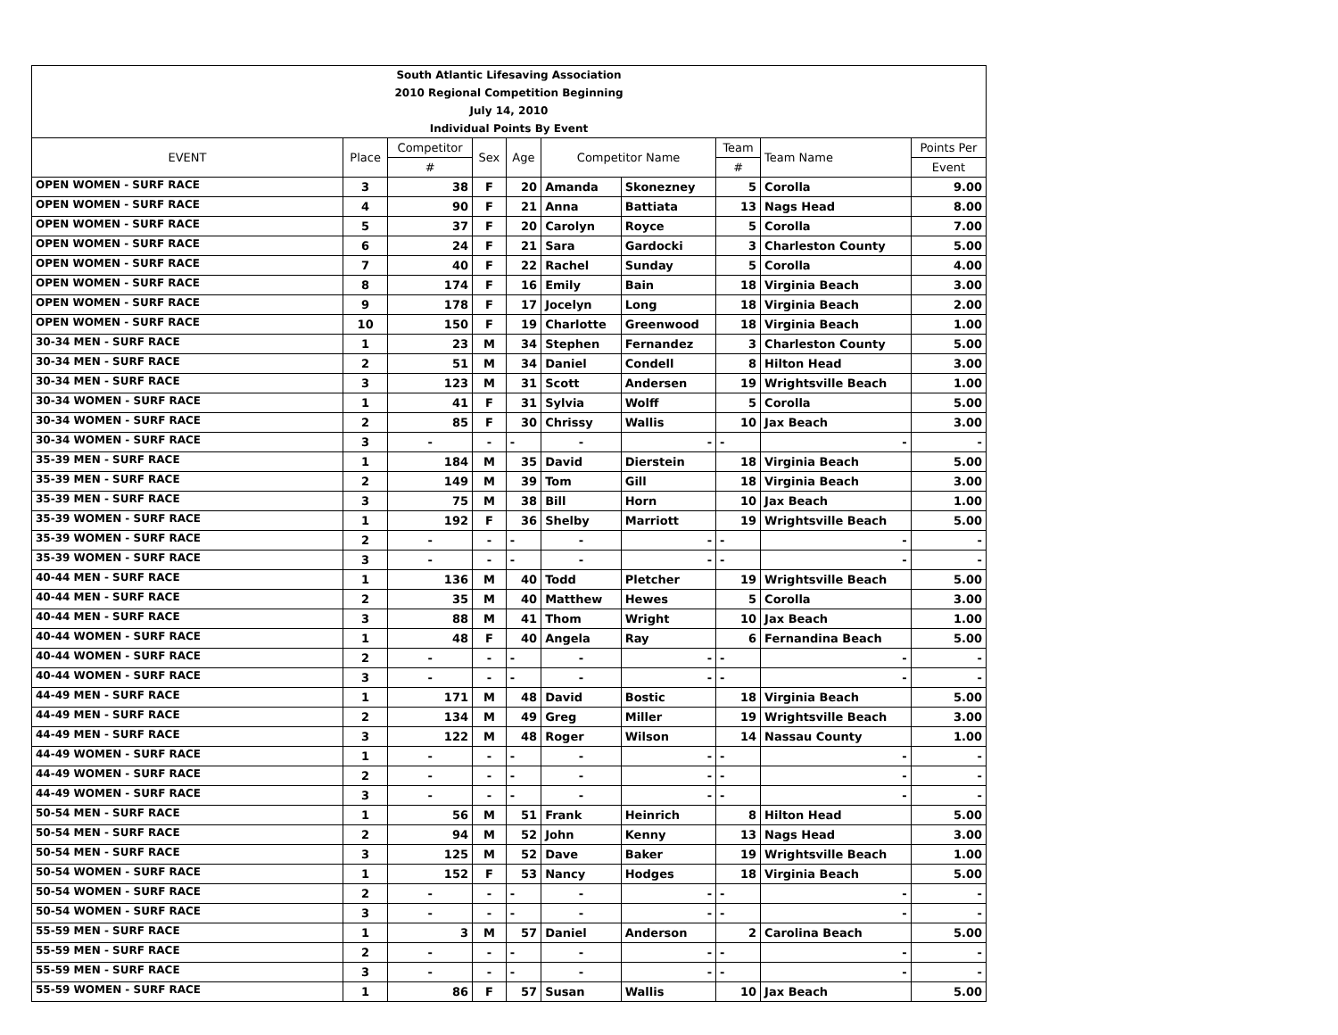| South Atlantic Lifesaving Association | | | | | | | | | |
| 2010 Regional Competition Beginning | | | | | | | | | |
| July 14, 2010 | | | | | | | | | |
| Individual Points By Event | | | | | | | | | |
| EVENT | Place | Competitor | Sex | Age | Competitor Name | | Team | Team Name | Points Per |
| | | # | | | | | # | | Event |
| OPEN WOMEN - SURF RACE | 3 | 38 | F | 20 | Amanda | Skonezney | 5 | Corolla | 9.00 |
| OPEN WOMEN - SURF RACE | 4 | 90 | F | 21 | Anna | Battiata | 13 | Nags Head | 8.00 |
| OPEN WOMEN - SURF RACE | 5 | 37 | F | 20 | Carolyn | Royce | 5 | Corolla | 7.00 |
| OPEN WOMEN - SURF RACE | 6 | 24 | F | 21 | Sara | Gardocki | 3 | Charleston County | 5.00 |
| OPEN WOMEN - SURF RACE | 7 | 40 | F | 22 | Rachel | Sunday | 5 | Corolla | 4.00 |
| OPEN WOMEN - SURF RACE | 8 | 174 | F | 16 | Emily | Bain | 18 | Virginia Beach | 3.00 |
| OPEN WOMEN - SURF RACE | 9 | 178 | F | 17 | Jocelyn | Long | 18 | Virginia Beach | 2.00 |
| OPEN WOMEN - SURF RACE | 10 | 150 | F | 19 | Charlotte | Greenwood | 18 | Virginia Beach | 1.00 |
| 30-34 MEN - SURF RACE | 1 | 23 | M | 34 | Stephen | Fernandez | 3 | Charleston County | 5.00 |
| 30-34 MEN - SURF RACE | 2 | 51 | M | 34 | Daniel | Condell | 8 | Hilton Head | 3.00 |
| 30-34 MEN - SURF RACE | 3 | 123 | M | 31 | Scott | Andersen | 19 | Wrightsville Beach | 1.00 |
| 30-34 WOMEN - SURF RACE | 1 | 41 | F | 31 | Sylvia | Wolff | 5 | Corolla | 5.00 |
| 30-34 WOMEN - SURF RACE | 2 | 85 | F | 30 | Chrissy | Wallis | 10 | Jax Beach | 3.00 |
| 30-34 WOMEN - SURF RACE | 3 | - | - | - | - | - | - | - | - |
| 35-39 MEN - SURF RACE | 1 | 184 | M | 35 | David | Dierstein | 18 | Virginia Beach | 5.00 |
| 35-39 MEN - SURF RACE | 2 | 149 | M | 39 | Tom | Gill | 18 | Virginia Beach | 3.00 |
| 35-39 MEN - SURF RACE | 3 | 75 | M | 38 | Bill | Horn | 10 | Jax Beach | 1.00 |
| 35-39 WOMEN - SURF RACE | 1 | 192 | F | 36 | Shelby | Marriott | 19 | Wrightsville Beach | 5.00 |
| 35-39 WOMEN - SURF RACE | 2 | - | - | - | - | - | - | - | - |
| 35-39 WOMEN - SURF RACE | 3 | - | - | - | - | - | - | - | - |
| 40-44 MEN - SURF RACE | 1 | 136 | M | 40 | Todd | Pletcher | 19 | Wrightsville Beach | 5.00 |
| 40-44 MEN - SURF RACE | 2 | 35 | M | 40 | Matthew | Hewes | 5 | Corolla | 3.00 |
| 40-44 MEN - SURF RACE | 3 | 88 | M | 41 | Thom | Wright | 10 | Jax Beach | 1.00 |
| 40-44 WOMEN - SURF RACE | 1 | 48 | F | 40 | Angela | Ray | 6 | Fernandina Beach | 5.00 |
| 40-44 WOMEN - SURF RACE | 2 | - | - | - | - | - | - | - | - |
| 40-44 WOMEN - SURF RACE | 3 | - | - | - | - | - | - | - | - |
| 44-49 MEN - SURF RACE | 1 | 171 | M | 48 | David | Bostic | 18 | Virginia Beach | 5.00 |
| 44-49 MEN - SURF RACE | 2 | 134 | M | 49 | Greg | Miller | 19 | Wrightsville Beach | 3.00 |
| 44-49 MEN - SURF RACE | 3 | 122 | M | 48 | Roger | Wilson | 14 | Nassau County | 1.00 |
| 44-49 WOMEN - SURF RACE | 1 | - | - | - | - | - | - | - | - |
| 44-49 WOMEN - SURF RACE | 2 | - | - | - | - | - | - | - | - |
| 44-49 WOMEN - SURF RACE | 3 | - | - | - | - | - | - | - | - |
| 50-54 MEN - SURF RACE | 1 | 56 | M | 51 | Frank | Heinrich | 8 | Hilton Head | 5.00 |
| 50-54 MEN - SURF RACE | 2 | 94 | M | 52 | John | Kenny | 13 | Nags Head | 3.00 |
| 50-54 MEN - SURF RACE | 3 | 125 | M | 52 | Dave | Baker | 19 | Wrightsville Beach | 1.00 |
| 50-54 WOMEN - SURF RACE | 1 | 152 | F | 53 | Nancy | Hodges | 18 | Virginia Beach | 5.00 |
| 50-54 WOMEN - SURF RACE | 2 | - | - | - | - | - | - | - | - |
| 50-54 WOMEN - SURF RACE | 3 | - | - | - | - | - | - | - | - |
| 55-59 MEN - SURF RACE | 1 | 3 | M | 57 | Daniel | Anderson | 2 | Carolina Beach | 5.00 |
| 55-59 MEN - SURF RACE | 2 | - | - | - | - | - | - | - | - |
| 55-59 MEN - SURF RACE | 3 | - | - | - | - | - | - | - | - |
| 55-59 WOMEN - SURF RACE | 1 | 86 | F | 57 | Susan | Wallis | 10 | Jax Beach | 5.00 |